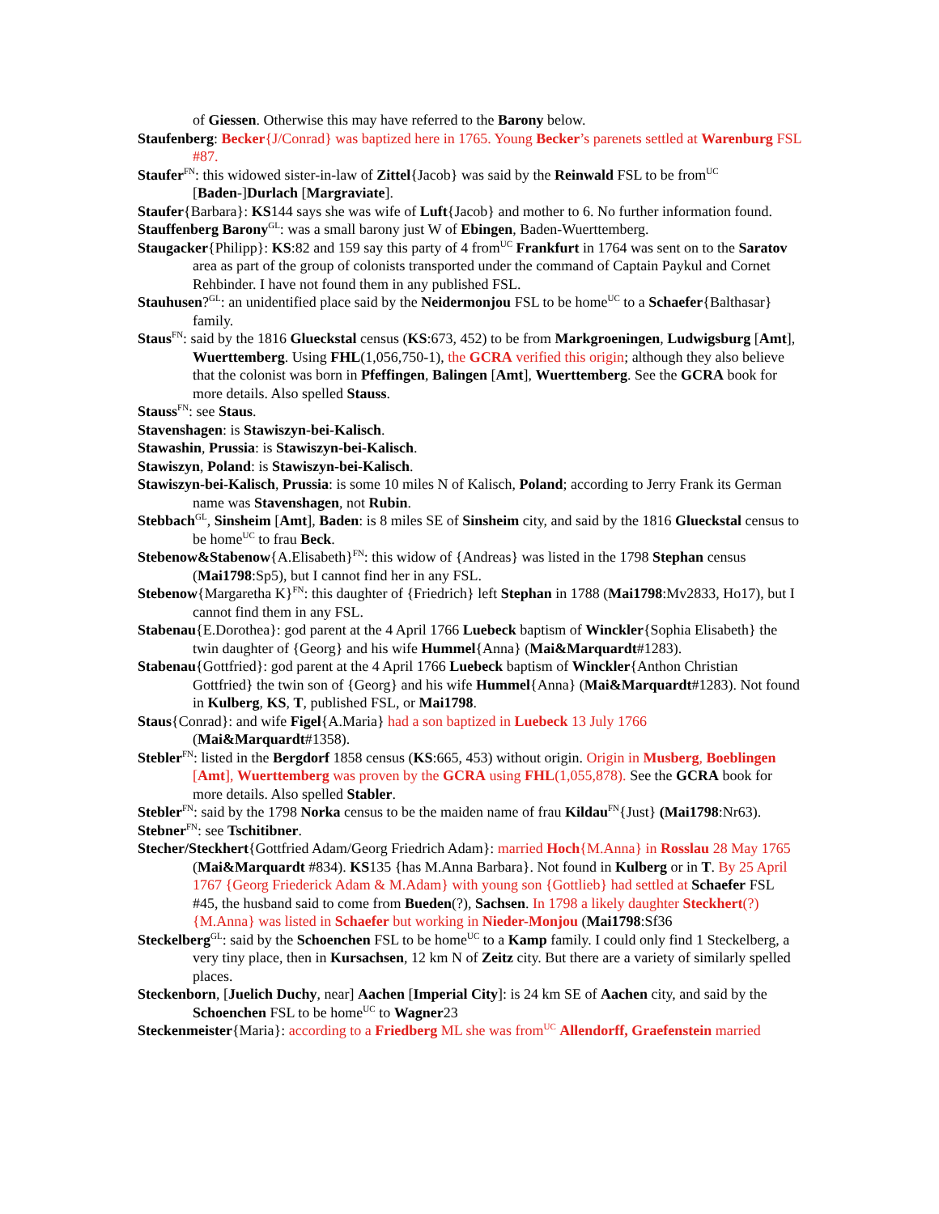of Giessen. Otherwise this may have referred to the Barony below.
Staufenberg: Becker{J/Conrad} was baptized here in 1765. Young Becker’s parenets settled at Warenburg FSL #87.
Staufer<sup>FN</sup>: this widowed sister-in-law of Zittel{Jacob} was said by the Reinwald FSL to be from<sup>UC</sup> [Baden-]Durlach [Margraviate].
Staufer{Barbara}: KS144 says she was wife of Luft{Jacob} and mother to 6. No further information found.
Stauffenberg Barony<sup>GL</sup>: was a small barony just W of Ebingen, Baden-Wuerttemberg.
Staugacker{Philipp}: KS:82 and 159 say this party of 4 from<sup>UC</sup> Frankfurt in 1764 was sent on to the Saratov area as part of the group of colonists transported under the command of Captain Paykul and Cornet Rehbinder. I have not found them in any published FSL.
Stauhusen?<sup>GL</sup>: an unidentified place said by the Neidermonjou FSL to be home<sup>UC</sup> to a Schaefer{Balthasar} family.
Staus<sup>FN</sup>: said by the 1816 Glueckstal census (KS:673, 452) to be from Markgroeningen, Ludwigsburg [Amt], Wuerttemberg. Using FHL(1,056,750-1), the GCRA verified this origin; although they also believe that the colonist was born in Pfeffingen, Balingen [Amt], Wuerttemberg. See the GCRA book for more details. Also spelled Stauss.
Stauss<sup>FN</sup>: see Staus.
Stavenshagen: is Stawiszyn-bei-Kalisch.
Stawashin, Prussia: is Stawiszyn-bei-Kalisch.
Stawiszyn, Poland: is Stawiszyn-bei-Kalisch.
Stawiszyn-bei-Kalisch, Prussia: is some 10 miles N of Kalisch, Poland; according to Jerry Frank its German name was Stavenshagen, not Rubin.
Stebbach<sup>GL</sup>, Sinsheim [Amt], Baden: is 8 miles SE of Sinsheim city, and said by the 1816 Glueckstal census to be home<sup>UC</sup> to frau Beck.
Stebenow&Stabenow{A.Elisabeth}<sup>FN</sup>: this widow of {Andreas} was listed in the 1798 Stephan census (Mai1798:Sp5), but I cannot find her in any FSL.
Stebenow{Margaretha K}<sup>FN</sup>: this daughter of {Friedrich} left Stephan in 1788 (Mai1798:Mv2833, Ho17), but I cannot find them in any FSL.
Stabenau{E.Dorothea}: god parent at the 4 April 1766 Luebeck baptism of Winckler{Sophia Elisabeth} the twin daughter of {Georg} and his wife Hummel{Anna} (Mai&Marquardt#1283).
Stabenau{Gottfried}: god parent at the 4 April 1766 Luebeck baptism of Winckler{Anthon Christian Gottfried} the twin son of {Georg} and his wife Hummel{Anna} (Mai&Marquardt#1283). Not found in Kulberg, KS, T, published FSL, or Mai1798.
Staus{Conrad}: and wife Figel{A.Maria} had a son baptized in Luebeck 13 July 1766 (Mai&Marquardt#1358).
Stebler<sup>FN</sup>: listed in the Bergdorf 1858 census (KS:665, 453) without origin. Origin in Musberg, Boeblingen [Amt], Wuerttemberg was proven by the GCRA using FHL(1,055,878). See the GCRA book for more details. Also spelled Stabler.
Stebler<sup>FN</sup>: said by the 1798 Norka census to be the maiden name of frau Kildau<sup>FN</sup>{Just} (Mai1798:Nr63).
Stebner<sup>FN</sup>: see Tschitibner.
Stecher/Steckhert{Gottfried Adam/Georg Friedrich Adam}: married Hoch{M.Anna} in Rosslau 28 May 1765 (Mai&Marquardt #834). KS135 {has M.Anna Barbara}. Not found in Kulberg or in T. By 25 April 1767 {Georg Friederick Adam & M.Adam} with young son {Gottlieb} had settled at Schaefer FSL #45, the husband said to come from Bueden(?), Sachsen. In 1798 a likely daughter Steckhert(?){M.Anna} was listed in Schaefer but working in Nieder-Monjou (Mai1798:Sf36
Steckelberg<sup>GL</sup>: said by the Schoenchen FSL to be home<sup>UC</sup> to a Kamp family. I could only find 1 Steckelberg, a very tiny place, then in Kursachsen, 12 km N of Zeitz city. But there are a variety of similarly spelled places.
Steckenborn, [Juelich Duchy, near] Aachen [Imperial City]: is 24 km SE of Aachen city, and said by the Schoenchen FSL to be home<sup>UC</sup> to Wagner23
Steckenmeister{Maria}: according to a Friedberg ML she was from<sup>UC</sup> Allendorff, Graefenstein married